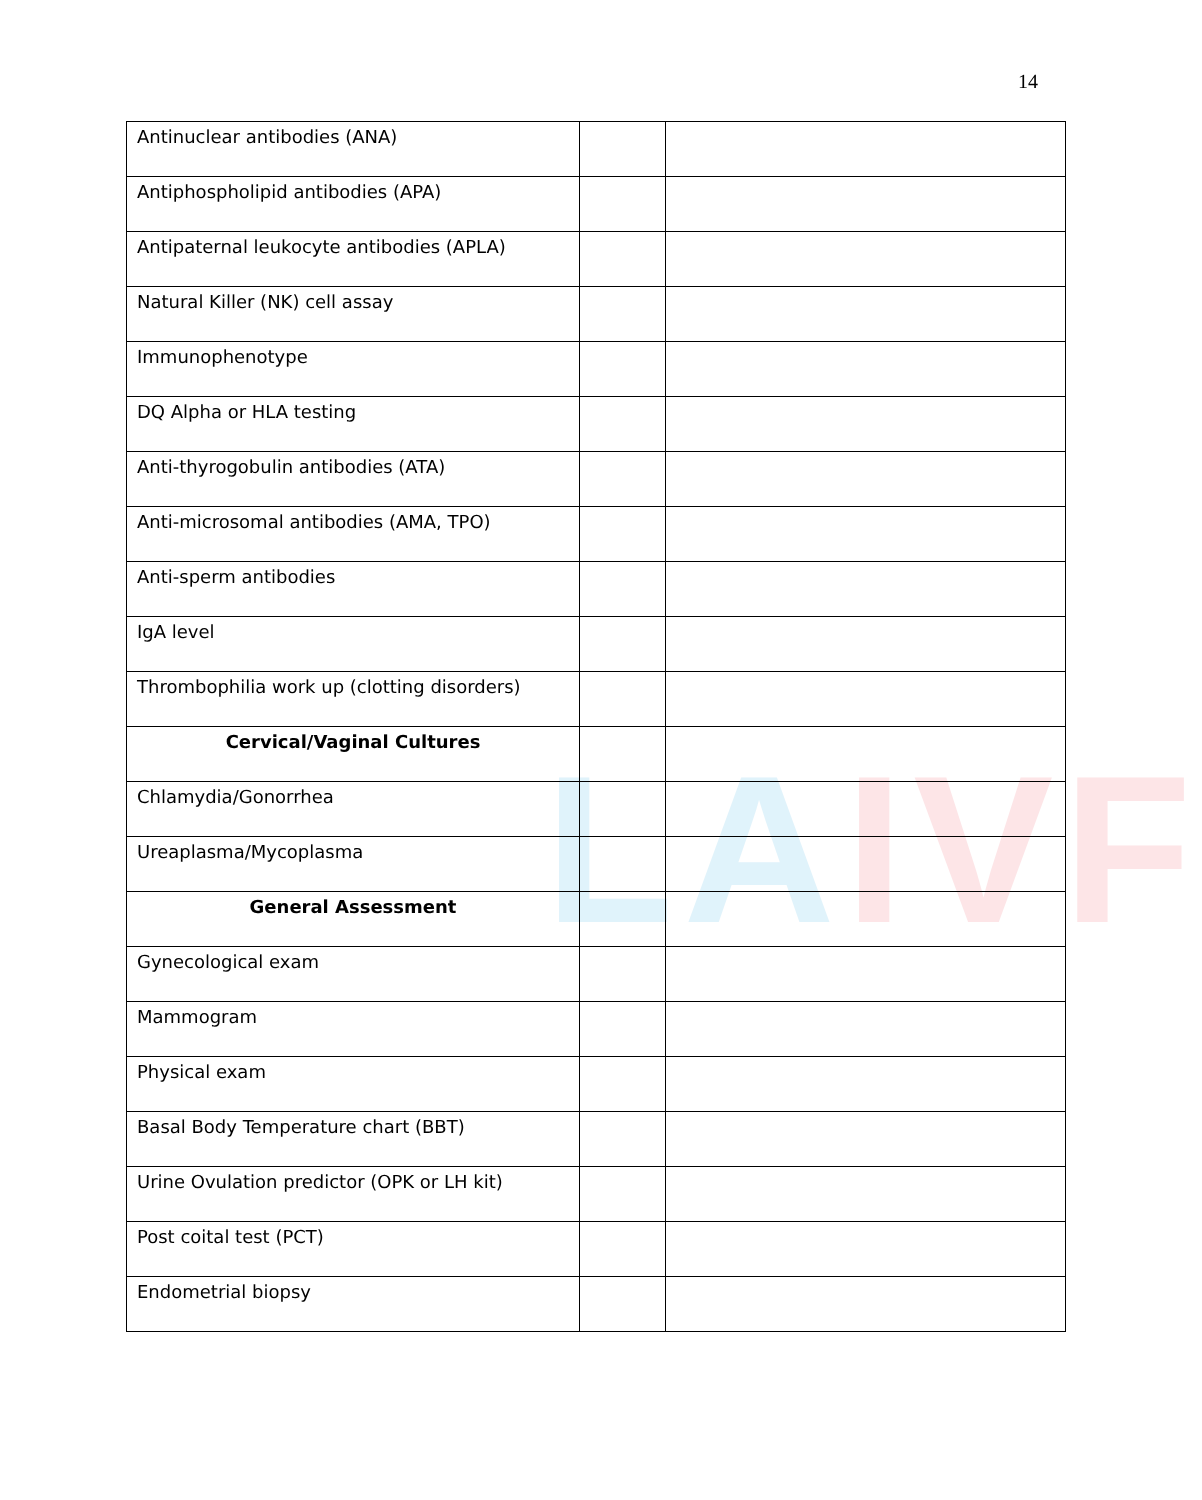14
LAIVF
| Antinuclear antibodies (ANA) | | |
| Antiphospholipid antibodies (APA) | | |
| Antipaternal leukocyte antibodies (APLA) | | |
| Natural Killer (NK) cell assay | | |
| Immunophenotype | | |
| DQ Alpha or HLA testing | | |
| Anti-thyrogobulin antibodies (ATA) | | |
| Anti-microsomal antibodies (AMA, TPO) | | |
| Anti-sperm antibodies | | |
| IgA level | | |
| Thrombophilia work up (clotting disorders) | | |
| Cervical/Vaginal Cultures | | |
| Chlamydia/Gonorrhea | | |
| Ureaplasma/Mycoplasma | | |
| General Assessment | | |
| Gynecological exam | | |
| Mammogram | | |
| Physical exam | | |
| Basal Body Temperature chart (BBT) | | |
| Urine Ovulation predictor (OPK or LH kit) | | |
| Post coital test (PCT) | | |
| Endometrial biopsy | | |